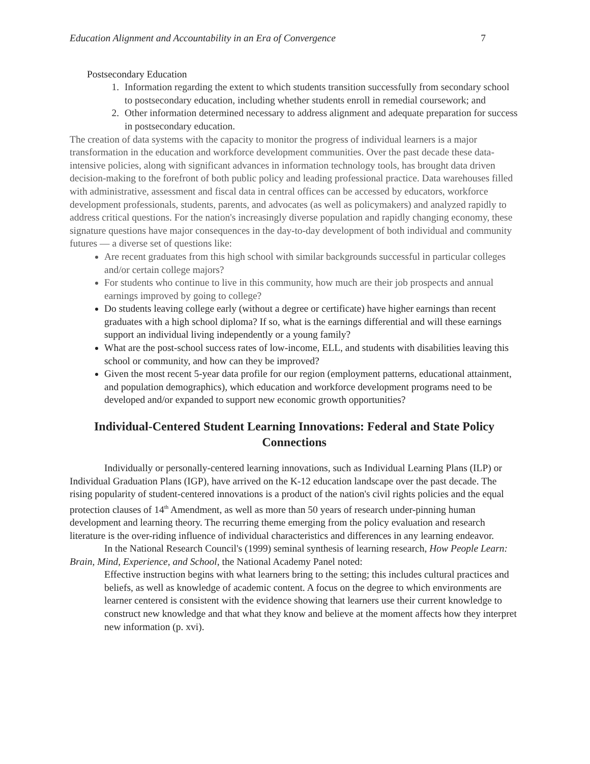Education Alignment and Accountability in an Era of Convergence 7
Postsecondary Education
1. Information regarding the extent to which students transition successfully from secondary school to postsecondary education, including whether students enroll in remedial coursework; and
2. Other information determined necessary to address alignment and adequate preparation for success in postsecondary education.
The creation of data systems with the capacity to monitor the progress of individual learners is a major transformation in the education and workforce development communities. Over the past decade these data-intensive policies, along with significant advances in information technology tools, has brought data driven decision-making to the forefront of both public policy and leading professional practice. Data warehouses filled with administrative, assessment and fiscal data in central offices can be accessed by educators, workforce development professionals, students, parents, and advocates (as well as policymakers) and analyzed rapidly to address critical questions. For the nation's increasingly diverse population and rapidly changing economy, these signature questions have major consequences in the day-to-day development of both individual and community futures — a diverse set of questions like:
Are recent graduates from this high school with similar backgrounds successful in particular colleges and/or certain college majors?
For students who continue to live in this community, how much are their job prospects and annual earnings improved by going to college?
Do students leaving college early (without a degree or certificate) have higher earnings than recent graduates with a high school diploma? If so, what is the earnings differential and will these earnings support an individual living independently or a young family?
What are the post-school success rates of low-income, ELL, and students with disabilities leaving this school or community, and how can they be improved?
Given the most recent 5-year data profile for our region (employment patterns, educational attainment, and population demographics), which education and workforce development programs need to be developed and/or expanded to support new economic growth opportunities?
Individual-Centered Student Learning Innovations: Federal and State Policy Connections
Individually or personally-centered learning innovations, such as Individual Learning Plans (ILP) or Individual Graduation Plans (IGP), have arrived on the K-12 education landscape over the past decade. The rising popularity of student-centered innovations is a product of the nation's civil rights policies and the equal protection clauses of 14<sup>th</sup> Amendment, as well as more than 50 years of research under-pinning human development and learning theory. The recurring theme emerging from the policy evaluation and research literature is the over-riding influence of individual characteristics and differences in any learning endeavor.
In the National Research Council's (1999) seminal synthesis of learning research, How People Learn: Brain, Mind, Experience, and School, the National Academy Panel noted:
Effective instruction begins with what learners bring to the setting; this includes cultural practices and beliefs, as well as knowledge of academic content. A focus on the degree to which environments are learner centered is consistent with the evidence showing that learners use their current knowledge to construct new knowledge and that what they know and believe at the moment affects how they interpret new information (p. xvi).